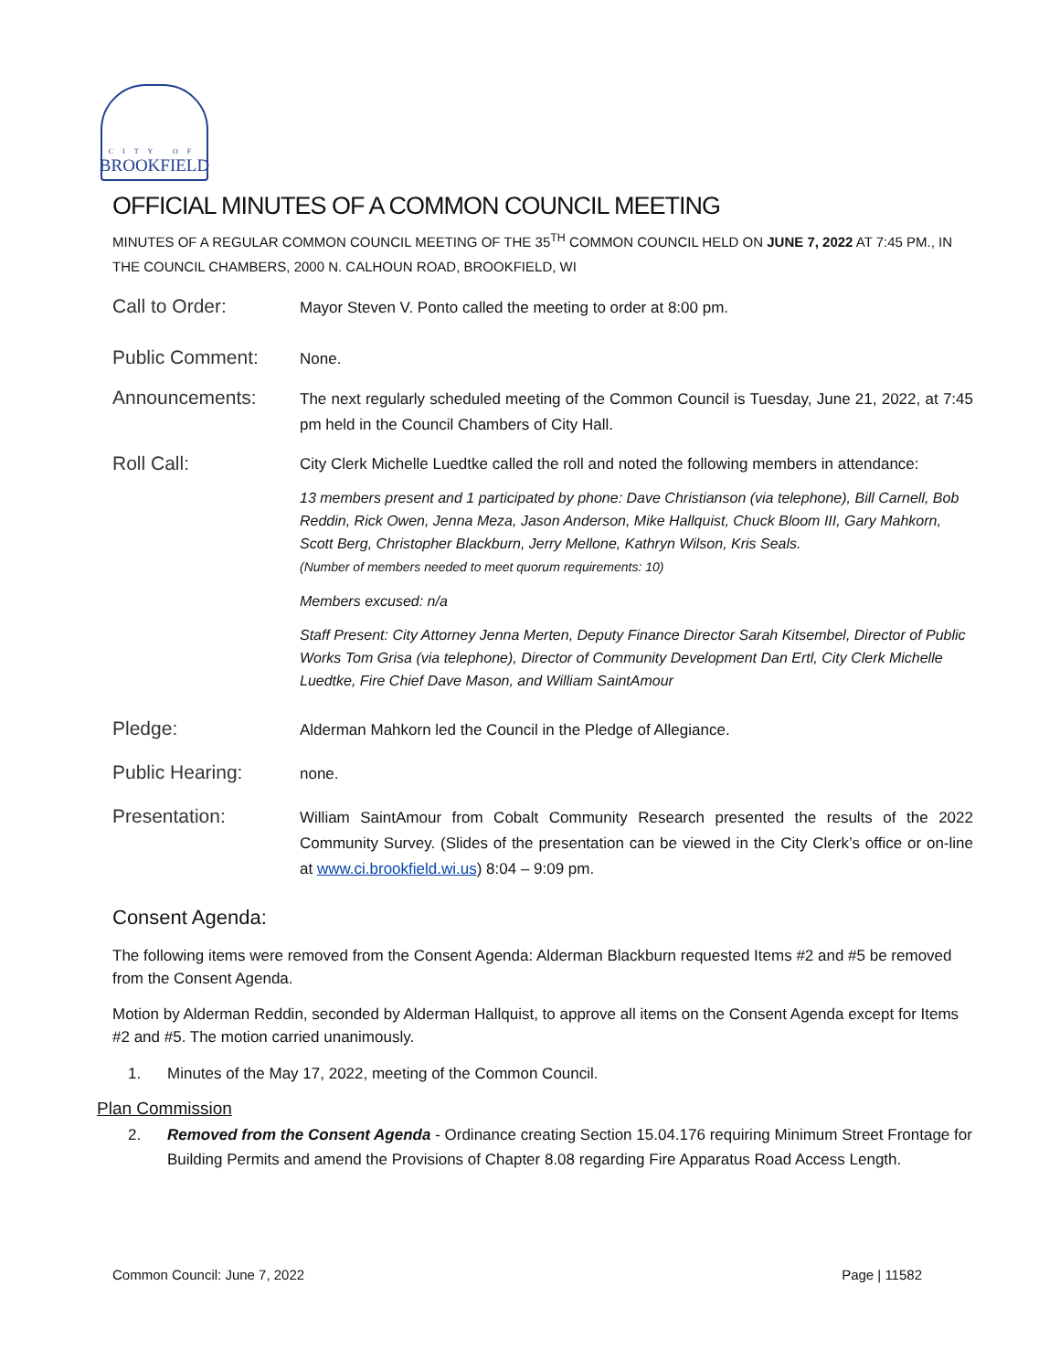CITY OF
BROOKFIELD
OFFICIAL MINUTES OF A COMMON COUNCIL MEETING
MINUTES OF A REGULAR COMMON COUNCIL MEETING OF THE 35<sup>TH</sup> COMMON COUNCIL HELD ON JUNE 7, 2022 AT 7:45 PM., IN THE COUNCIL CHAMBERS, 2000 N. CALHOUN ROAD, BROOKFIELD, WI
Call to Order:
Mayor Steven V. Ponto called the meeting to order at 8:00 pm.
Public Comment:
None.
Announcements:
The next regularly scheduled meeting of the Common Council is Tuesday, June 21, 2022, at 7:45 pm held in the Council Chambers of City Hall.
Roll Call:
City Clerk Michelle Luedtke called the roll and noted the following members in attendance:
13 members present and 1 participated by phone: Dave Christianson (via telephone), Bill Carnell, Bob Reddin, Rick Owen, Jenna Meza, Jason Anderson, Mike Hallquist, Chuck Bloom III, Gary Mahkorn, Scott Berg, Christopher Blackburn, Jerry Mellone, Kathryn Wilson, Kris Seals.
(Number of members needed to meet quorum requirements: 10)
Members excused: n/a
Staff Present: City Attorney Jenna Merten, Deputy Finance Director Sarah Kitsembel, Director of Public Works Tom Grisa (via telephone), Director of Community Development Dan Ertl, City Clerk Michelle Luedtke, Fire Chief Dave Mason, and William SaintAmour
Pledge:
Alderman Mahkorn led the Council in the Pledge of Allegiance.
Public Hearing:
none.
Presentation:
William SaintAmour from Cobalt Community Research presented the results of the 2022 Community Survey. (Slides of the presentation can be viewed in the City Clerk’s office or on-line at www.ci.brookfield.wi.us) 8:04 – 9:09 pm.
Consent Agenda:
The following items were removed from the Consent Agenda: Alderman Blackburn requested Items #2 and #5 be removed from the Consent Agenda.
Motion by Alderman Reddin, seconded by Alderman Hallquist, to approve all items on the Consent Agenda except for Items #2 and #5. The motion carried unanimously.
1. Minutes of the May 17, 2022, meeting of the Common Council.
Plan Commission
2. Removed from the Consent Agenda - Ordinance creating Section 15.04.176 requiring Minimum Street Frontage for Building Permits and amend the Provisions of Chapter 8.08 regarding Fire Apparatus Road Access Length.
Common Council: June 7, 2022 Page | 11582